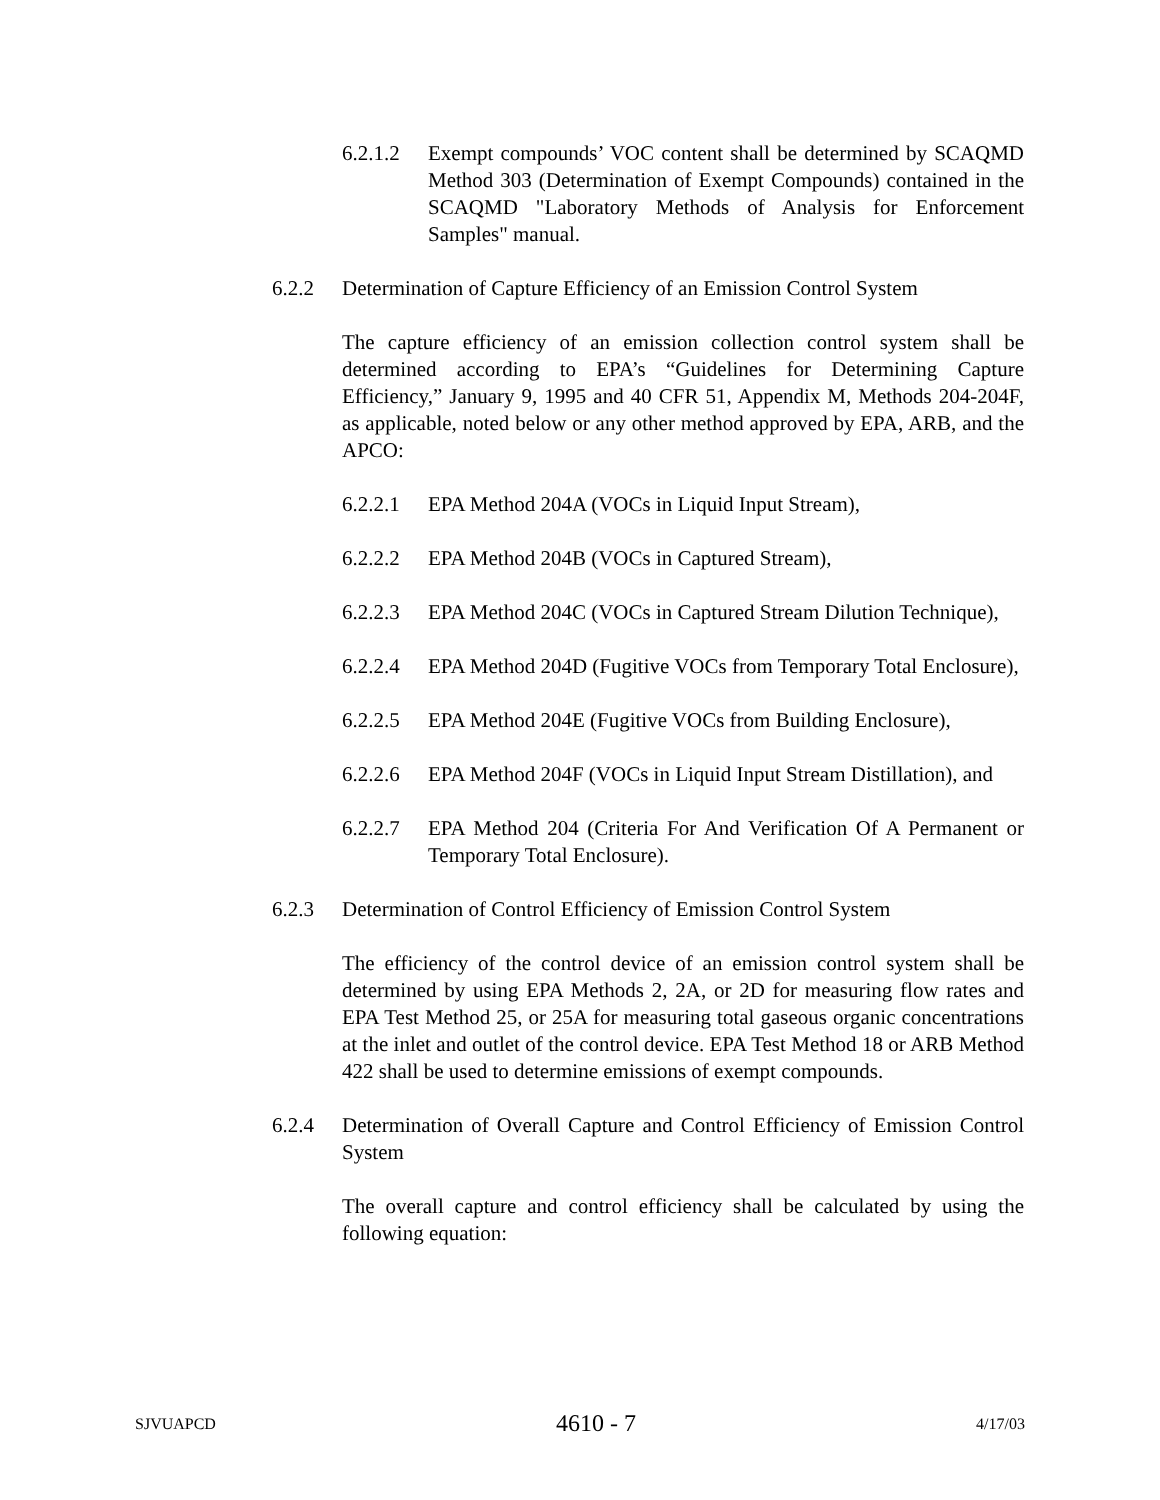6.2.1.2 Exempt compounds’ VOC content shall be determined by SCAQMD Method 303 (Determination of Exempt Compounds) contained in the SCAQMD "Laboratory Methods of Analysis for Enforcement Samples" manual.
6.2.2 Determination of Capture Efficiency of an Emission Control System
The capture efficiency of an emission collection control system shall be determined according to EPA’s “Guidelines for Determining Capture Efficiency,” January 9, 1995 and 40 CFR 51, Appendix M, Methods 204-204F, as applicable, noted below or any other method approved by EPA, ARB, and the APCO:
6.2.2.1 EPA Method 204A (VOCs in Liquid Input Stream),
6.2.2.2 EPA Method 204B (VOCs in Captured Stream),
6.2.2.3 EPA Method 204C (VOCs in Captured Stream Dilution Technique),
6.2.2.4 EPA Method 204D (Fugitive VOCs from Temporary Total Enclosure),
6.2.2.5 EPA Method 204E (Fugitive VOCs from Building Enclosure),
6.2.2.6 EPA Method 204F (VOCs in Liquid Input Stream Distillation), and
6.2.2.7 EPA Method 204 (Criteria For And Verification Of A Permanent or Temporary Total Enclosure).
6.2.3 Determination of Control Efficiency of Emission Control System
The efficiency of the control device of an emission control system shall be determined by using EPA Methods 2, 2A, or 2D for measuring flow rates and EPA Test Method 25, or 25A for measuring total gaseous organic concentrations at the inlet and outlet of the control device. EPA Test Method 18 or ARB Method 422 shall be used to determine emissions of exempt compounds.
6.2.4 Determination of Overall Capture and Control Efficiency of Emission Control System
The overall capture and control efficiency shall be calculated by using the following equation:
SJVUAPCD 4610 - 7 4/17/03